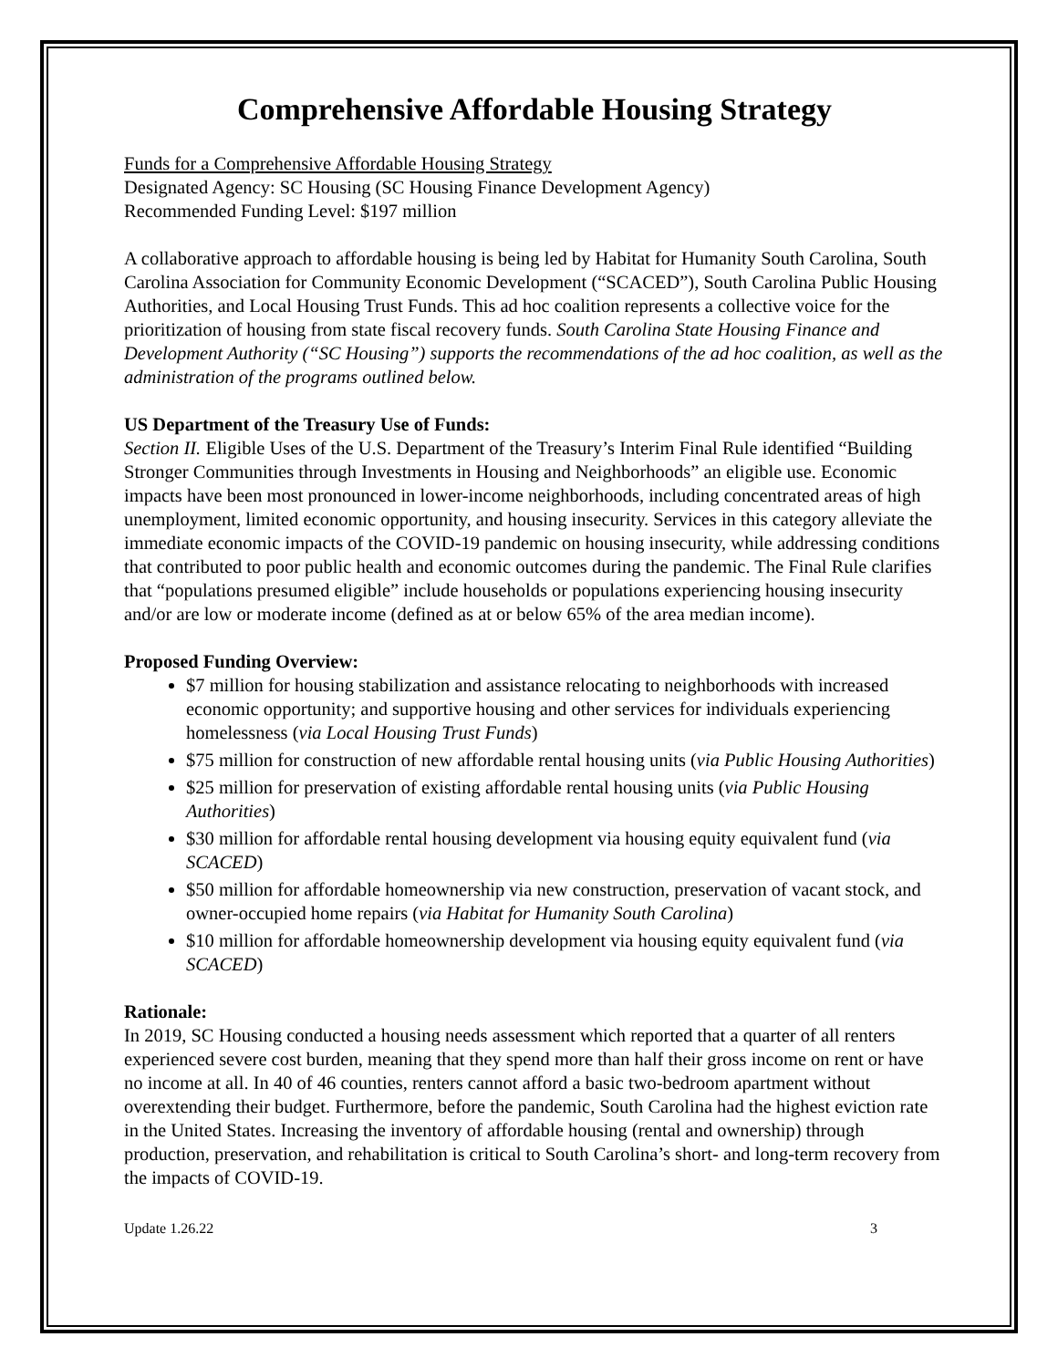Comprehensive Affordable Housing Strategy
Funds for a Comprehensive Affordable Housing Strategy
Designated Agency: SC Housing (SC Housing Finance Development Agency)
Recommended Funding Level: $197 million
A collaborative approach to affordable housing is being led by Habitat for Humanity South Carolina, South Carolina Association for Community Economic Development (“SCACED”), South Carolina Public Housing Authorities, and Local Housing Trust Funds. This ad hoc coalition represents a collective voice for the prioritization of housing from state fiscal recovery funds. South Carolina State Housing Finance and Development Authority (“SC Housing”) supports the recommendations of the ad hoc coalition, as well as the administration of the programs outlined below.
US Department of the Treasury Use of Funds:
Section II. Eligible Uses of the U.S. Department of the Treasury’s Interim Final Rule identified “Building Stronger Communities through Investments in Housing and Neighborhoods” an eligible use. Economic impacts have been most pronounced in lower-income neighborhoods, including concentrated areas of high unemployment, limited economic opportunity, and housing insecurity. Services in this category alleviate the immediate economic impacts of the COVID-19 pandemic on housing insecurity, while addressing conditions that contributed to poor public health and economic outcomes during the pandemic. The Final Rule clarifies that “populations presumed eligible” include households or populations experiencing housing insecurity and/or are low or moderate income (defined as at or below 65% of the area median income).
Proposed Funding Overview:
$7 million for housing stabilization and assistance relocating to neighborhoods with increased economic opportunity; and supportive housing and other services for individuals experiencing homelessness (via Local Housing Trust Funds)
$75 million for construction of new affordable rental housing units (via Public Housing Authorities)
$25 million for preservation of existing affordable rental housing units (via Public Housing Authorities)
$30 million for affordable rental housing development via housing equity equivalent fund (via SCACED)
$50 million for affordable homeownership via new construction, preservation of vacant stock, and owner-occupied home repairs (via Habitat for Humanity South Carolina)
$10 million for affordable homeownership development via housing equity equivalent fund (via SCACED)
Rationale:
In 2019, SC Housing conducted a housing needs assessment which reported that a quarter of all renters experienced severe cost burden, meaning that they spend more than half their gross income on rent or have no income at all. In 40 of 46 counties, renters cannot afford a basic two-bedroom apartment without overextending their budget. Furthermore, before the pandemic, South Carolina had the highest eviction rate in the United States. Increasing the inventory of affordable housing (rental and ownership) through production, preservation, and rehabilitation is critical to South Carolina’s short- and long-term recovery from the impacts of COVID-19.
Update 1.26.22 3